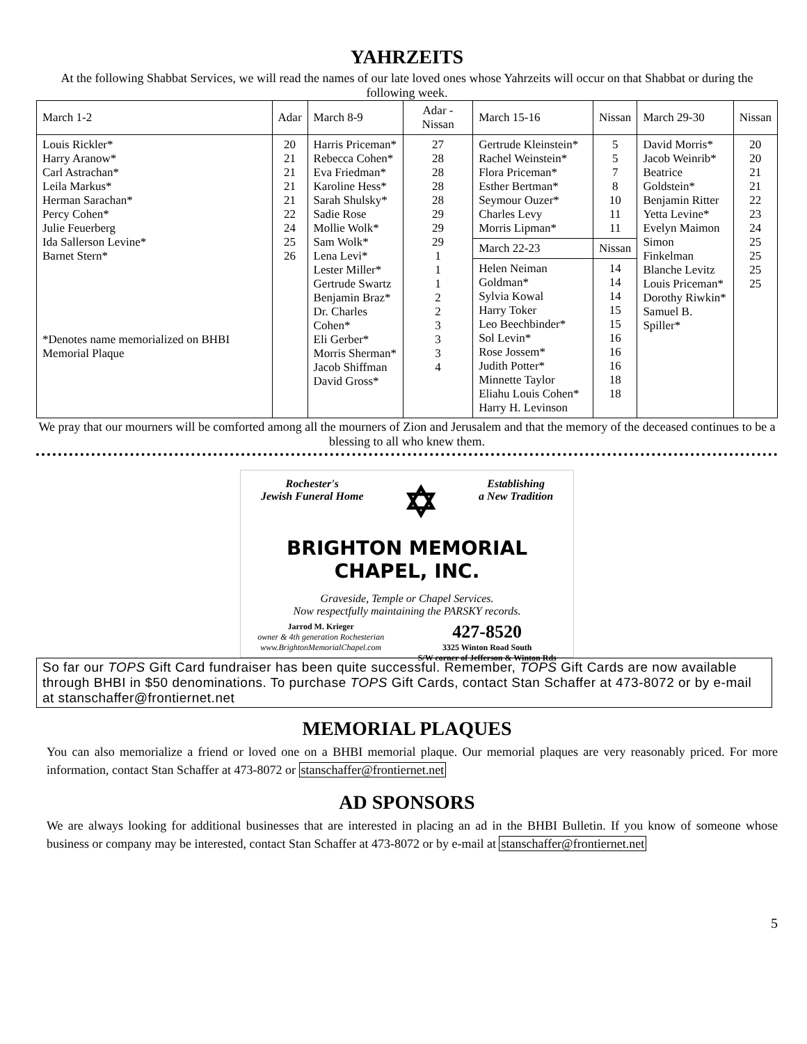YAHRZEITS
At the following Shabbat Services, we will read the names of our late loved ones whose Yahrzeits will occur on that Shabbat or during the following week.
| March 1-2 | Adar | March 8-9 | Adar - Nissan | March 15-16 | Nissan | March 29-30 | Nissan |
| --- | --- | --- | --- | --- | --- | --- | --- |
| Louis Rickler* Harry Aranow* Carl Astrachan* Leila Markus* Herman Sarachan* Percy Cohen* Julie Feuerberg Ida Sallerson Levine* Barnet Stern* *Denotes name memorialized on BHBI Memorial Plaque | 20 21 21 21 21 22 24 25 26 | Harris Priceman* Rebecca Cohen* Eva Friedman* Karoline Hess* Sarah Shulsky* Sadie Rose Mollie Wolk* Sam Wolk* Lena Levi* Lester Miller* Gertrude Swartz Benjamin Braz* Dr. Charles Cohen* Eli Gerber* Morris Sherman* Jacob Shiffman David Gross* | 27 28 28 28 28 29 29 29 1 1 1 2 2 3 3 3 4 | Gertrude Kleinstein* Rachel Weinstein* Flora Priceman* Esther Bertman* Seymour Ouzer* Charles Levy Morris Lipman* | 5 5 7 8 10 11 11 | David Morris* Jacob Weinrib* Beatrice Goldstein* Benjamin Ritter Yetta Levine* Evelyn Maimon Simon Finkelman Blanche Levitz Louis Priceman* Dorothy Riwkin* Samuel B. Spiller* | 20 20 21 21 22 23 24 25 25 25 25 |
| | | | | March 22-23 | Nissan | | |
| | | | | Helen Neiman Goldman* Sylvia Kowal Harry Toker Leo Beechbinder* Sol Levin* Rose Jossem* Judith Potter* Minnette Taylor Eliahu Louis Cohen* Harry H. Levinson | 14 14 14 15 15 16 16 16 18 18 | | |
We pray that our mourners will be comforted among all the mourners of Zion and Jerusalem and that the memory of the deceased continues to be a blessing to all who knew them.
Rochester's
Jewish Funeral Home ✡ Establishing
a New Tradition
BRIGHTON MEMORIAL CHAPEL, INC.
Graveside, Temple or Chapel Services.
Now respectfully maintaining the PARSKY records.
Jarrod M. Krieger
owner & 4th generation Rochesterian
www.BrightonMemorialChapel.com 427-8520
3325 Winton Road South
S/W corner of Jefferson & Winton Rds
So far our TOPS Gift Card fundraiser has been quite successful. Remember, TOPS Gift Cards are now available through BHBI in $50 denominations. To purchase TOPS Gift Cards, contact Stan Schaffer at 473-8072 or by e-mail at stanschaffer@frontiernet.net
MEMORIAL PLAQUES
You can also memorialize a friend or loved one on a BHBI memorial plaque. Our memorial plaques are very reasonably priced. For more information, contact Stan Schaffer at 473-8072 or stanschaffer@frontiernet.net
AD SPONSORS
We are always looking for additional businesses that are interested in placing an ad in the BHBI Bulletin. If you know of someone whose business or company may be interested, contact Stan Schaffer at 473-8072 or by e-mail at stanschaffer@frontiernet.net
5